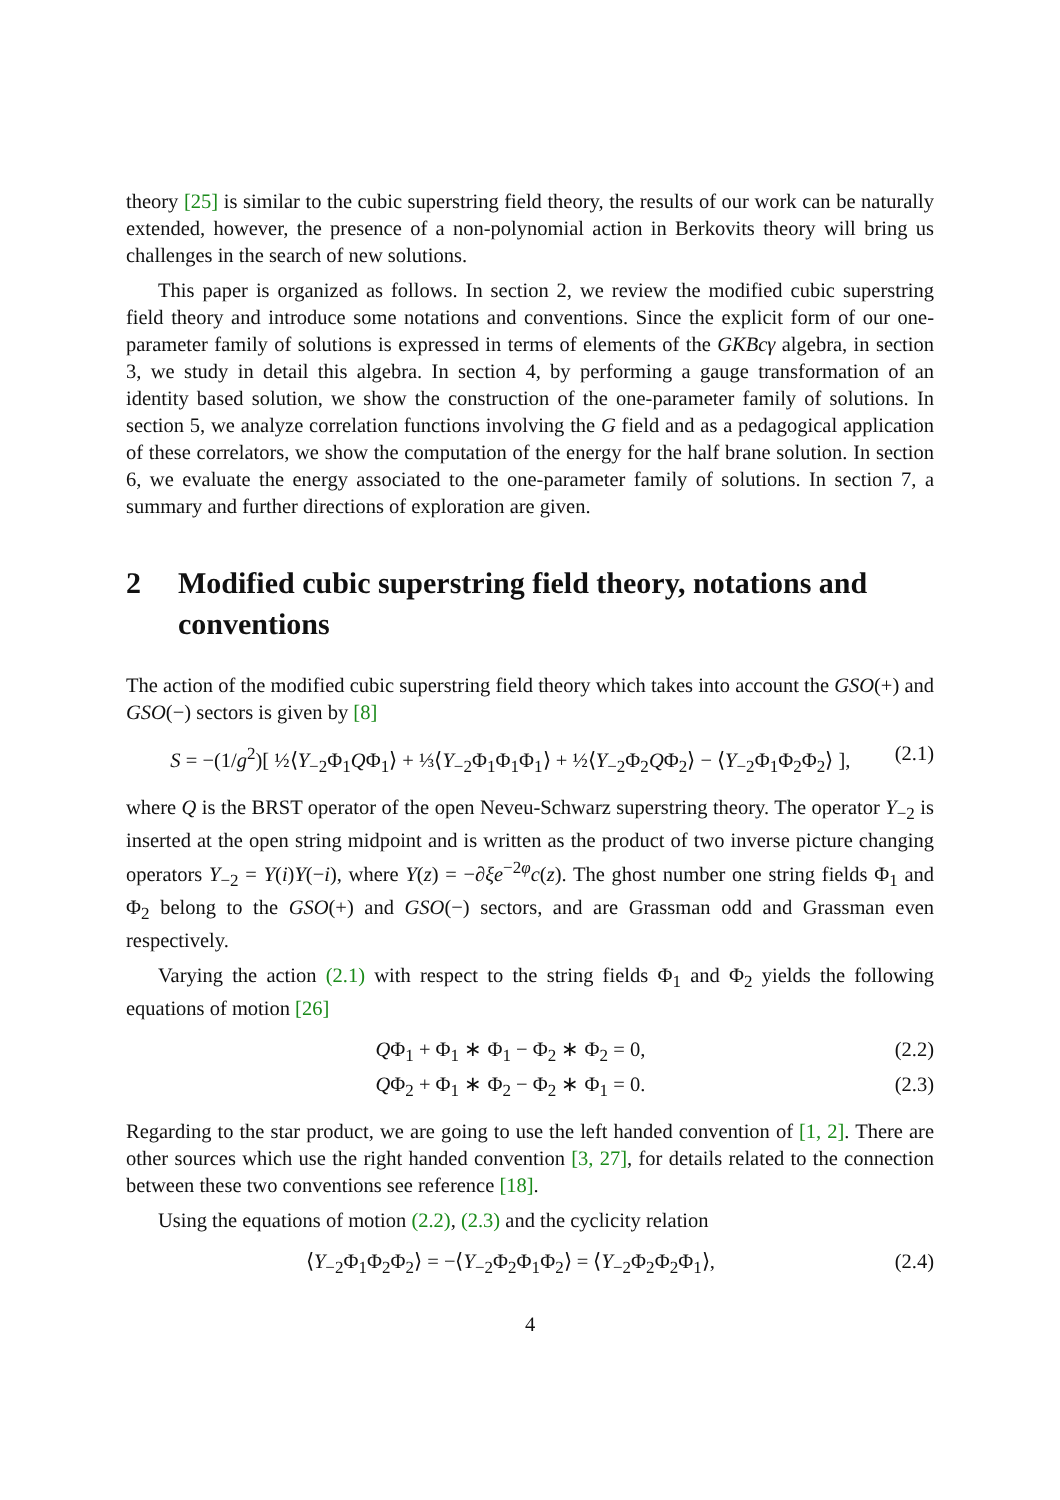theory [25] is similar to the cubic superstring field theory, the results of our work can be naturally extended, however, the presence of a non-polynomial action in Berkovits theory will bring us challenges in the search of new solutions.
This paper is organized as follows. In section 2, we review the modified cubic superstring field theory and introduce some notations and conventions. Since the explicit form of our one-parameter family of solutions is expressed in terms of elements of the GKBcγ algebra, in section 3, we study in detail this algebra. In section 4, by performing a gauge transformation of an identity based solution, we show the construction of the one-parameter family of solutions. In section 5, we analyze correlation functions involving the G field and as a pedagogical application of these correlators, we show the computation of the energy for the half brane solution. In section 6, we evaluate the energy associated to the one-parameter family of solutions. In section 7, a summary and further directions of exploration are given.
2 Modified cubic superstring field theory, notations and conventions
The action of the modified cubic superstring field theory which takes into account the GSO(+) and GSO(−) sectors is given by [8]
S = −(1/g<sup>2</sup>)[ ½⟨Y<sub>−2</sub>Φ<sub>1</sub>QΦ<sub>1</sub>⟩ + ⅓⟨Y<sub>−2</sub>Φ<sub>1</sub>Φ<sub>1</sub>Φ<sub>1</sub>⟩ + ½⟨Y<sub>−2</sub>Φ<sub>2</sub>QΦ<sub>2</sub>⟩ − ⟨Y<sub>−2</sub>Φ<sub>1</sub>Φ<sub>2</sub>Φ<sub>2</sub>⟩ ], (2.1)
where Q is the BRST operator of the open Neveu-Schwarz superstring theory. The operator Y<sub>−2</sub> is inserted at the open string midpoint and is written as the product of two inverse picture changing operators Y<sub>−2</sub> = Y(i)Y(−i), where Y(z) = −∂ξe<sup>−2φ</sup>c(z). The ghost number one string fields Φ<sub>1</sub> and Φ<sub>2</sub> belong to the GSO(+) and GSO(−) sectors, and are Grassman odd and Grassman even respectively.
Varying the action (2.1) with respect to the string fields Φ<sub>1</sub> and Φ<sub>2</sub> yields the following equations of motion [26]
QΦ<sub>1</sub> + Φ<sub>1</sub> ∗ Φ<sub>1</sub> − Φ<sub>2</sub> ∗ Φ<sub>2</sub> = 0, (2.2)
QΦ<sub>2</sub> + Φ<sub>1</sub> ∗ Φ<sub>2</sub> − Φ<sub>2</sub> ∗ Φ<sub>1</sub> = 0. (2.3)
Regarding to the star product, we are going to use the left handed convention of [1, 2]. There are other sources which use the right handed convention [3, 27], for details related to the connection between these two conventions see reference [18].
Using the equations of motion (2.2), (2.3) and the cyclicity relation
⟨Y<sub>−2</sub>Φ<sub>1</sub>Φ<sub>2</sub>Φ<sub>2</sub>⟩ = −⟨Y<sub>−2</sub>Φ<sub>2</sub>Φ<sub>1</sub>Φ<sub>2</sub>⟩ = ⟨Y<sub>−2</sub>Φ<sub>2</sub>Φ<sub>2</sub>Φ<sub>1</sub>⟩, (2.4)
4